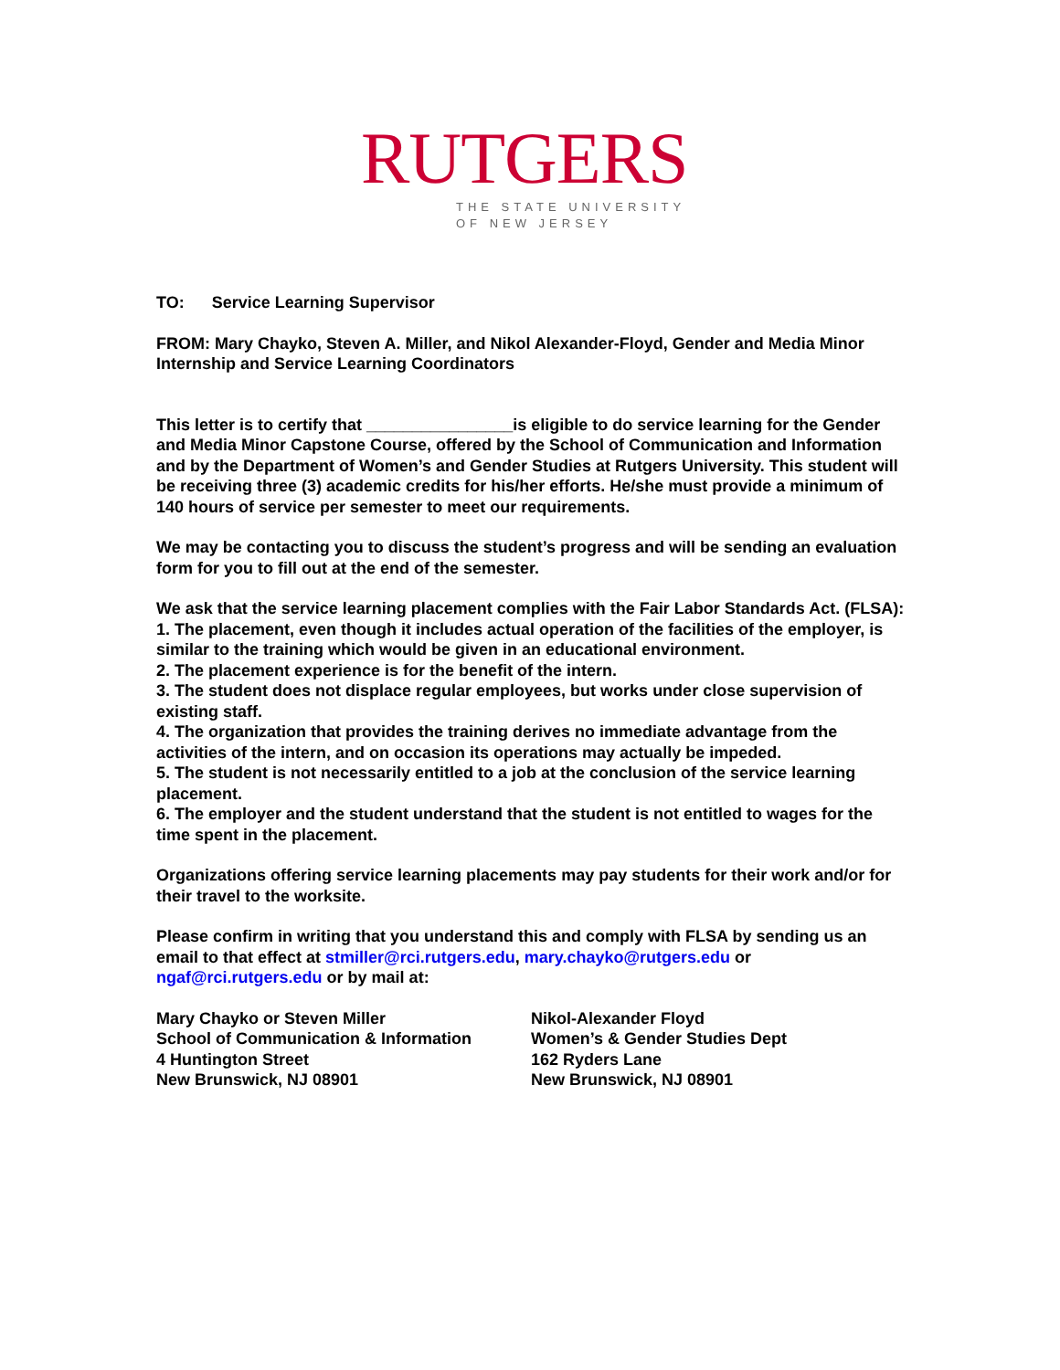RUTGERS
THE STATE UNIVERSITY
OF NEW JERSEY
TO: Service Learning Supervisor
FROM: Mary Chayko, Steven A. Miller, and Nikol Alexander-Floyd, Gender and Media Minor Internship and Service Learning Coordinators
This letter is to certify that ________________is eligible to do service learning for the Gender and Media Minor Capstone Course, offered by the School of Communication and Information and by the Department of Women’s and Gender Studies at Rutgers University. This student will be receiving three (3) academic credits for his/her efforts. He/she must provide a minimum of 140 hours of service per semester to meet our requirements.
We may be contacting you to discuss the student’s progress and will be sending an evaluation form for you to fill out at the end of the semester.
We ask that the service learning placement complies with the Fair Labor Standards Act. (FLSA):
1. The placement, even though it includes actual operation of the facilities of the employer, is similar to the training which would be given in an educational environment.
2. The placement experience is for the benefit of the intern.
3. The student does not displace regular employees, but works under close supervision of existing staff.
4. The organization that provides the training derives no immediate advantage from the activities of the intern, and on occasion its operations may actually be impeded.
5. The student is not necessarily entitled to a job at the conclusion of the service learning placement.
6. The employer and the student understand that the student is not entitled to wages for the time spent in the placement.
Organizations offering service learning placements may pay students for their work and/or for their travel to the worksite.
Please confirm in writing that you understand this and comply with FLSA by sending us an email to that effect at stmiller@rci.rutgers.edu, mary.chayko@rutgers.edu or ngaf@rci.rutgers.edu or by mail at:
Mary Chayko or Steven Miller
School of Communication & Information
4 Huntington Street
New Brunswick, NJ 08901
Nikol-Alexander Floyd
Women’s & Gender Studies Dept
162 Ryders Lane
New Brunswick, NJ 08901